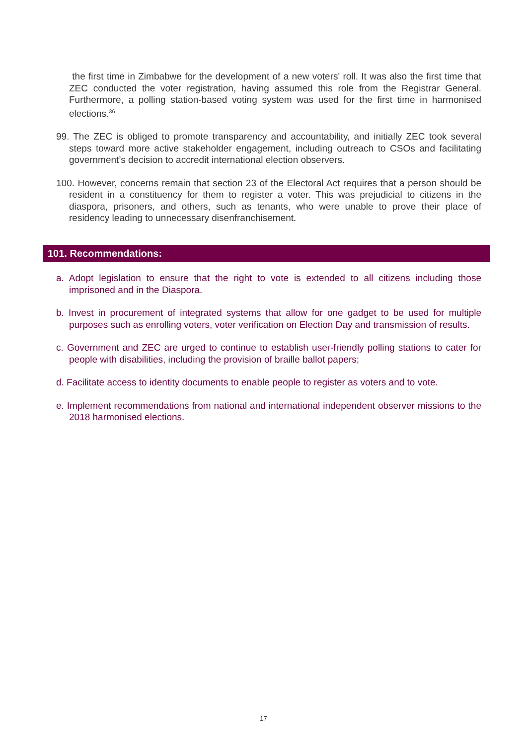the first time in Zimbabwe for the development of a new voters' roll. It was also the first time that ZEC conducted the voter registration, having assumed this role from the Registrar General. Furthermore, a polling station-based voting system was used for the first time in harmonised elections.<sup>36</sup>
99. The ZEC is obliged to promote transparency and accountability, and initially ZEC took several steps toward more active stakeholder engagement, including outreach to CSOs and facilitating government’s decision to accredit international election observers.
100. However, concerns remain that section 23 of the Electoral Act requires that a person should be resident in a constituency for them to register a voter. This was prejudicial to citizens in the diaspora, prisoners, and others, such as tenants, who were unable to prove their place of residency leading to unnecessary disenfranchisement.
101. Recommendations:
a. Adopt legislation to ensure that the right to vote is extended to all citizens including those imprisoned and in the Diaspora.
b. Invest in procurement of integrated systems that allow for one gadget to be used for multiple purposes such as enrolling voters, voter verification on Election Day and transmission of results.
c. Government and ZEC are urged to continue to establish user-friendly polling stations to cater for people with disabilities, including the provision of braille ballot papers;
d. Facilitate access to identity documents to enable people to register as voters and to vote.
e. Implement recommendations from national and international independent observer missions to the 2018 harmonised elections.
17